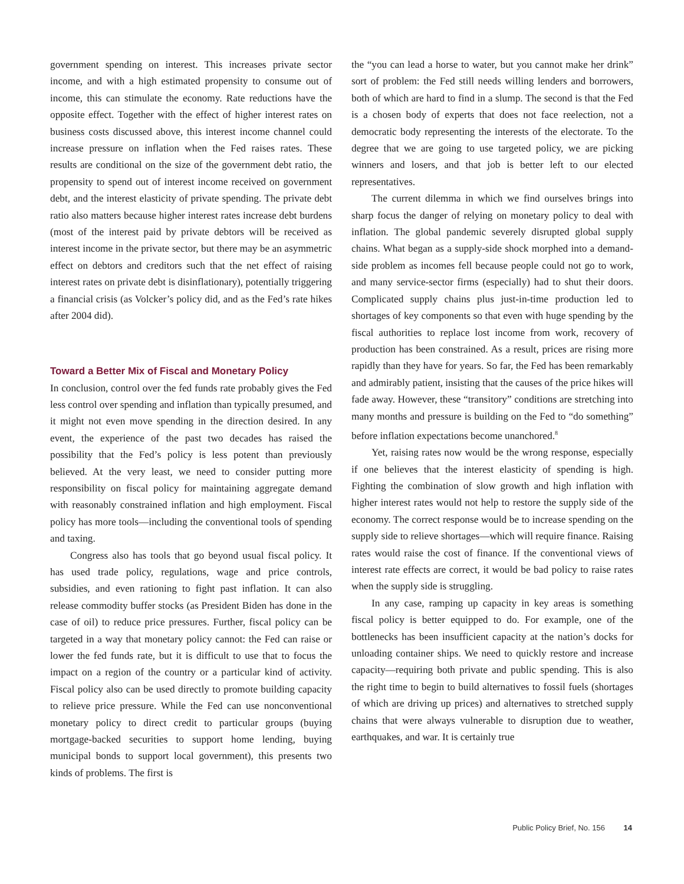government spending on interest. This increases private sector income, and with a high estimated propensity to consume out of income, this can stimulate the economy. Rate reductions have the opposite effect. Together with the effect of higher interest rates on business costs discussed above, this interest income channel could increase pressure on inflation when the Fed raises rates. These results are conditional on the size of the government debt ratio, the propensity to spend out of interest income received on government debt, and the interest elasticity of private spending. The private debt ratio also matters because higher interest rates increase debt burdens (most of the interest paid by private debtors will be received as interest income in the private sector, but there may be an asymmetric effect on debtors and creditors such that the net effect of raising interest rates on private debt is disinflationary), potentially triggering a financial crisis (as Volcker’s policy did, and as the Fed’s rate hikes after 2004 did).
Toward a Better Mix of Fiscal and Monetary Policy
In conclusion, control over the fed funds rate probably gives the Fed less control over spending and inflation than typically presumed, and it might not even move spending in the direction desired. In any event, the experience of the past two decades has raised the possibility that the Fed’s policy is less potent than previously believed. At the very least, we need to consider putting more responsibility on fiscal policy for maintaining aggregate demand with reasonably constrained inflation and high employment. Fiscal policy has more tools—including the conventional tools of spending and taxing.
Congress also has tools that go beyond usual fiscal policy. It has used trade policy, regulations, wage and price controls, subsidies, and even rationing to fight past inflation. It can also release commodity buffer stocks (as President Biden has done in the case of oil) to reduce price pressures. Further, fiscal policy can be targeted in a way that monetary policy cannot: the Fed can raise or lower the fed funds rate, but it is difficult to use that to focus the impact on a region of the country or a particular kind of activity. Fiscal policy also can be used directly to promote building capacity to relieve price pressure. While the Fed can use nonconventional monetary policy to direct credit to particular groups (buying mortgage-backed securities to support home lending, buying municipal bonds to support local government), this presents two kinds of problems. The first is
the “you can lead a horse to water, but you cannot make her drink” sort of problem: the Fed still needs willing lenders and borrowers, both of which are hard to find in a slump. The second is that the Fed is a chosen body of experts that does not face reelection, not a democratic body representing the interests of the electorate. To the degree that we are going to use targeted policy, we are picking winners and losers, and that job is better left to our elected representatives.
The current dilemma in which we find ourselves brings into sharp focus the danger of relying on monetary policy to deal with inflation. The global pandemic severely disrupted global supply chains. What began as a supply-side shock morphed into a demand-side problem as incomes fell because people could not go to work, and many service-sector firms (especially) had to shut their doors. Complicated supply chains plus just-in-time production led to shortages of key components so that even with huge spending by the fiscal authorities to replace lost income from work, recovery of production has been constrained. As a result, prices are rising more rapidly than they have for years. So far, the Fed has been remarkably and admirably patient, insisting that the causes of the price hikes will fade away. However, these “transitory” conditions are stretching into many months and pressure is building on the Fed to “do something” before inflation expectations become unanchored.<sup>8</sup>
Yet, raising rates now would be the wrong response, especially if one believes that the interest elasticity of spending is high. Fighting the combination of slow growth and high inflation with higher interest rates would not help to restore the supply side of the economy. The correct response would be to increase spending on the supply side to relieve shortages—which will require finance. Raising rates would raise the cost of finance. If the conventional views of interest rate effects are correct, it would be bad policy to raise rates when the supply side is struggling.
In any case, ramping up capacity in key areas is something fiscal policy is better equipped to do. For example, one of the bottlenecks has been insufficient capacity at the nation’s docks for unloading container ships. We need to quickly restore and increase capacity—requiring both private and public spending. This is also the right time to begin to build alternatives to fossil fuels (shortages of which are driving up prices) and alternatives to stretched supply chains that were always vulnerable to disruption due to weather, earthquakes, and war. It is certainly true
Public Policy Brief, No. 156 14